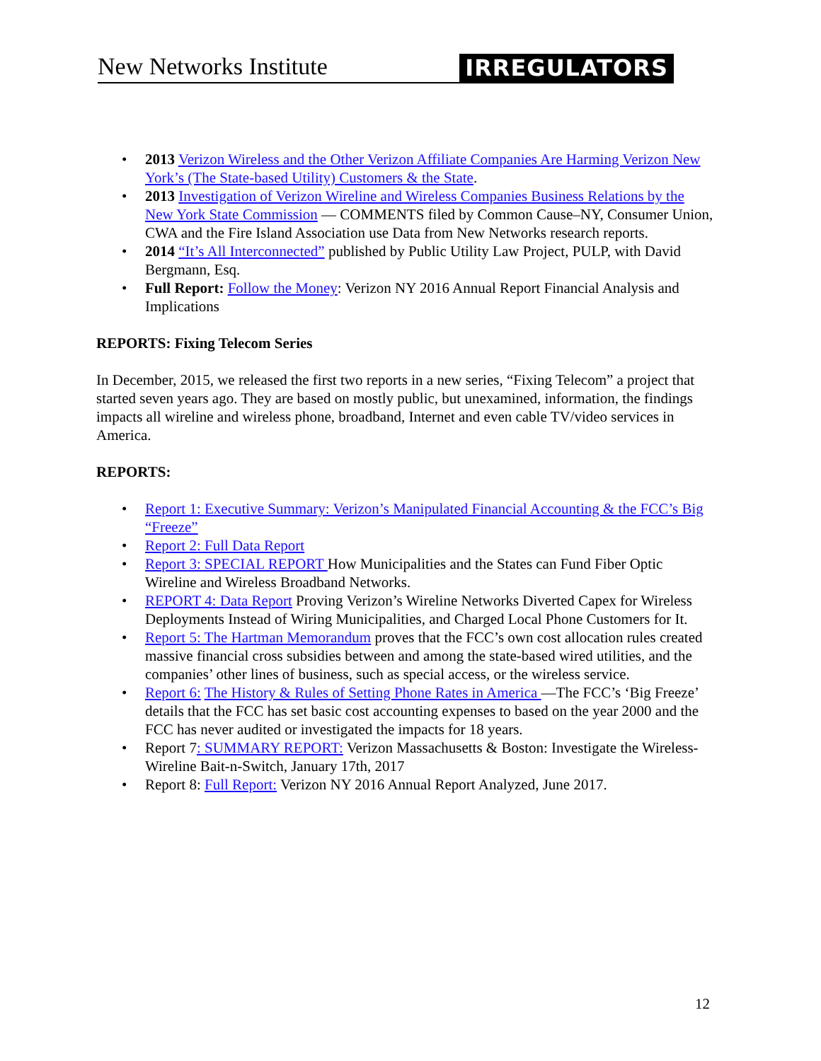New Networks Institute IRREGULATORS
• 2013 Verizon Wireless and the Other Verizon Affiliate Companies Are Harming Verizon New York’s (The State-based Utility) Customers & the State.
• 2013 Investigation of Verizon Wireline and Wireless Companies Business Relations by the New York State Commission — COMMENTS filed by Common Cause–NY, Consumer Union, CWA and the Fire Island Association use Data from New Networks research reports.
• 2014 “It’s All Interconnected” published by Public Utility Law Project, PULP, with David Bergmann, Esq.
• Full Report: Follow the Money: Verizon NY 2016 Annual Report Financial Analysis and Implications
REPORTS: Fixing Telecom Series
In December, 2015, we released the first two reports in a new series, “Fixing Telecom” a project that started seven years ago. They are based on mostly public, but unexamined, information, the findings impacts all wireline and wireless phone, broadband, Internet and even cable TV/video services in America.
REPORTS:
• Report 1: Executive Summary: Verizon’s Manipulated Financial Accounting & the FCC’s Big “Freeze”
• Report 2: Full Data Report
• Report 3: SPECIAL REPORT How Municipalities and the States can Fund Fiber Optic Wireline and Wireless Broadband Networks.
• REPORT 4: Data Report Proving Verizon’s Wireline Networks Diverted Capex for Wireless Deployments Instead of Wiring Municipalities, and Charged Local Phone Customers for It.
• Report 5: The Hartman Memorandum proves that the FCC’s own cost allocation rules created massive financial cross subsidies between and among the state-based wired utilities, and the companies’ other lines of business, such as special access, or the wireless service.
• Report 6: The History & Rules of Setting Phone Rates in America —The FCC’s ‘Big Freeze’ details that the FCC has set basic cost accounting expenses to based on the year 2000 and the FCC has never audited or investigated the impacts for 18 years.
• Report 7: SUMMARY REPORT: Verizon Massachusetts & Boston: Investigate the Wireless-Wireline Bait-n-Switch, January 17th, 2017
• Report 8: Full Report: Verizon NY 2016 Annual Report Analyzed, June 2017.
12